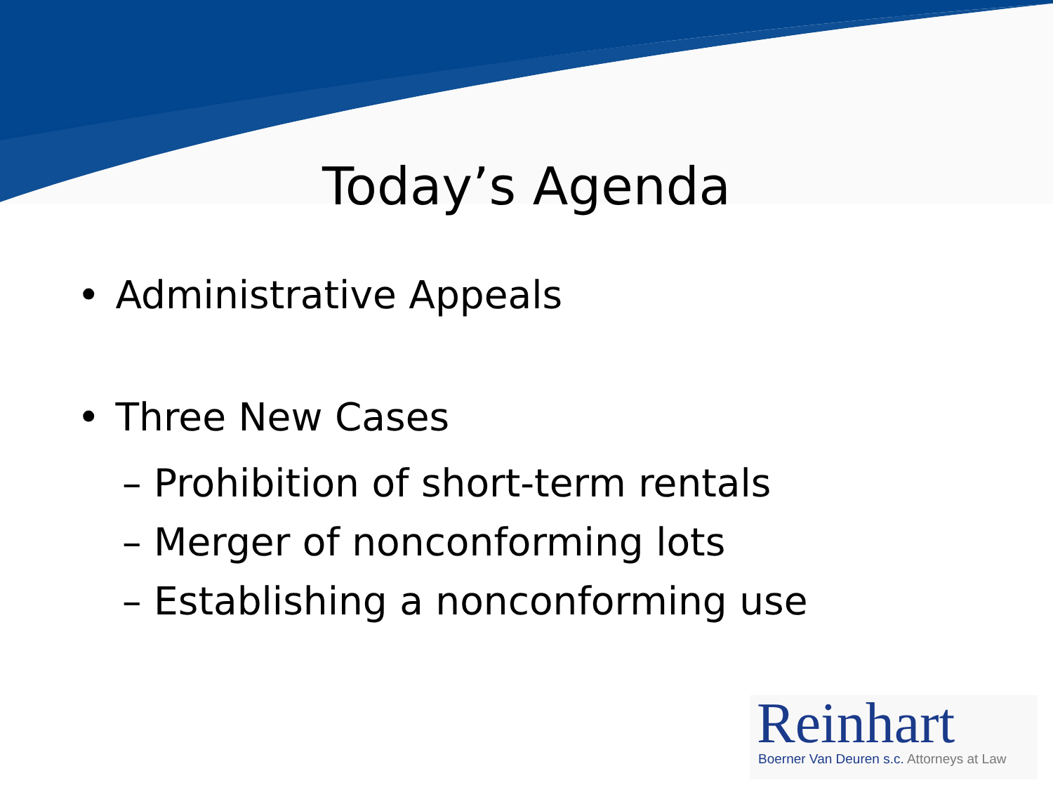Today’s Agenda
• Administrative Appeals
• Three New Cases
– Prohibition of short-term rentals
– Merger of nonconforming lots
– Establishing a nonconforming use
Reinhart
Boerner Van Deuren s.c. Attorneys at Law